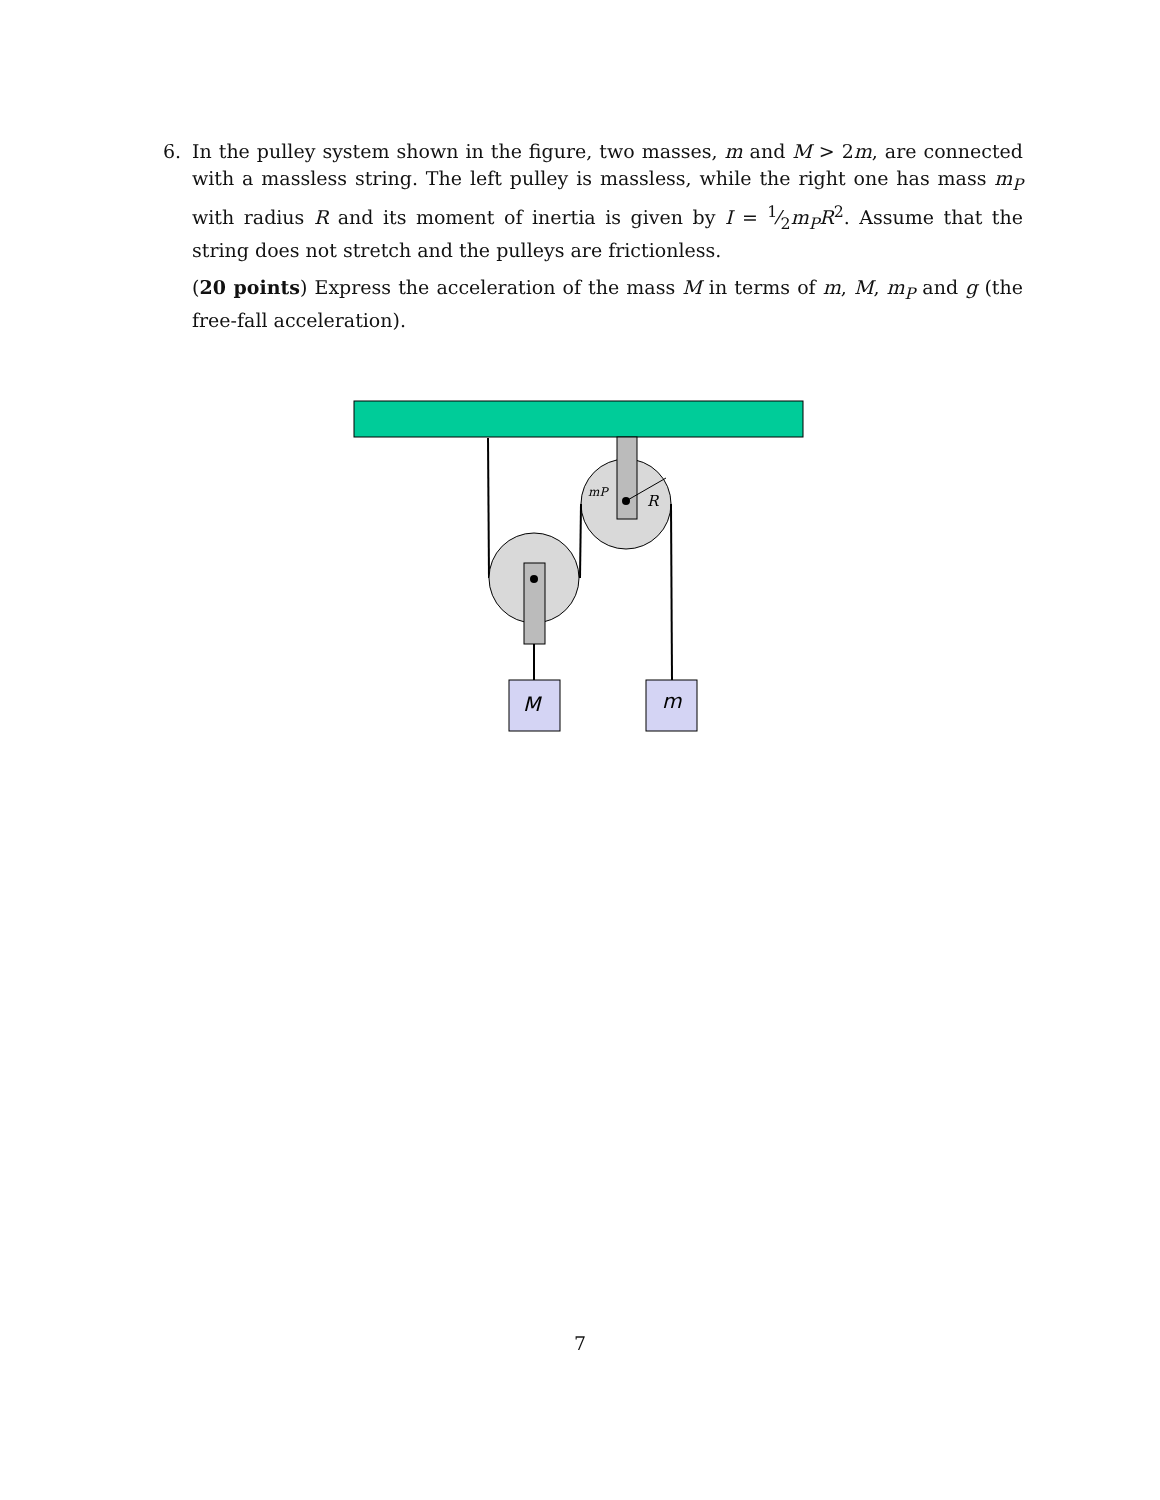6.
In the pulley system shown in the figure, two masses, m and M > 2m, are connected with a massless string. The left pulley is massless, while the right one has mass m<sub>P</sub> with radius R and its moment of inertia is given by I = 1⁄2m<sub>P</sub>R<sup>2</sup>. Assume that the string does not stretch and the pulleys are frictionless.
(20 points) Express the acceleration of the mass M in terms of m, M, m<sub>P</sub> and g (the free-fall acceleration).
mP
R
M
m
7